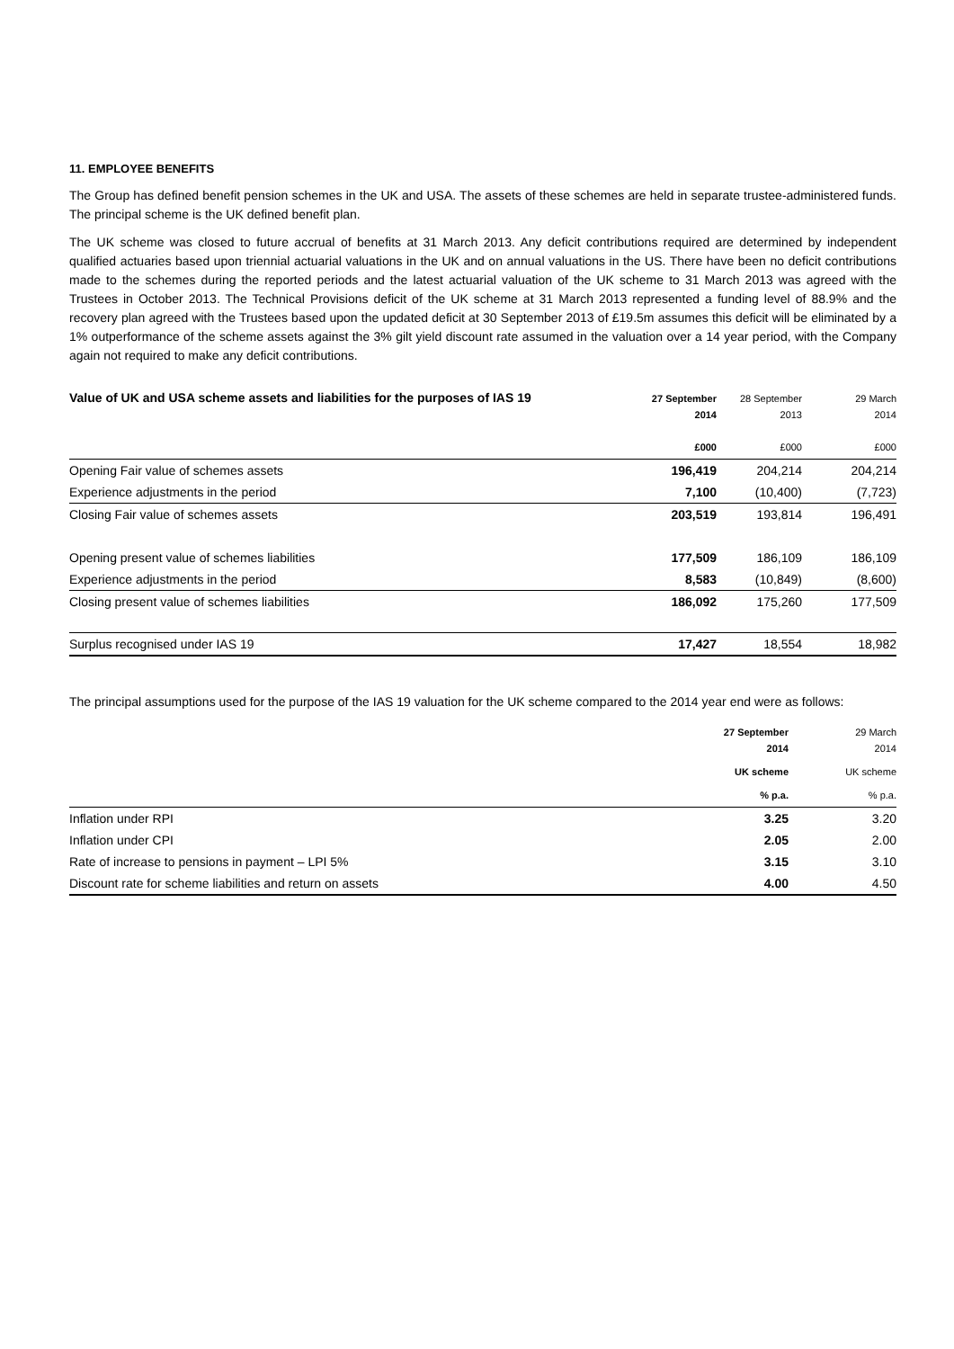11. EMPLOYEE BENEFITS
The Group has defined benefit pension schemes in the UK and USA. The assets of these schemes are held in separate trustee-administered funds. The principal scheme is the UK defined benefit plan.
The UK scheme was closed to future accrual of benefits at 31 March 2013. Any deficit contributions required are determined by independent qualified actuaries based upon triennial actuarial valuations in the UK and on annual valuations in the US. There have been no deficit contributions made to the schemes during the reported periods and the latest actuarial valuation of the UK scheme to 31 March 2013 was agreed with the Trustees in October 2013. The Technical Provisions deficit of the UK scheme at 31 March 2013 represented a funding level of 88.9% and the recovery plan agreed with the Trustees based upon the updated deficit at 30 September 2013 of £19.5m assumes this deficit will be eliminated by a 1% outperformance of the scheme assets against the 3% gilt yield discount rate assumed in the valuation over a 14 year period, with the Company again not required to make any deficit contributions.
| Value of UK and USA scheme assets and liabilities for the purposes of IAS 19 | 27 September 2014 | 28 September 2013 | 29 March 2014 |
| | £000 | £000 | £000 |
| Opening Fair value of schemes assets | 196,419 | 204,214 | 204,214 |
| Experience adjustments in the period | 7,100 | (10,400) | (7,723) |
| Closing Fair value of schemes assets | 203,519 | 193,814 | 196,491 |
| Opening present value of schemes liabilities | 177,509 | 186,109 | 186,109 |
| Experience adjustments in the period | 8,583 | (10,849) | (8,600) |
| Closing present value of schemes liabilities | 186,092 | 175,260 | 177,509 |
| Surplus recognised under IAS 19 | 17,427 | 18,554 | 18,982 |
The principal assumptions used for the purpose of the IAS 19 valuation for the UK scheme compared to the 2014 year end were as follows:
| | 27 September 2014 | 29 March 2014 |
| | UK scheme | UK scheme |
| | % p.a. | % p.a. |
| Inflation under RPI | 3.25 | 3.20 |
| Inflation under CPI | 2.05 | 2.00 |
| Rate of increase to pensions in payment – LPI 5% | 3.15 | 3.10 |
| Discount rate for scheme liabilities and return on assets | 4.00 | 4.50 |